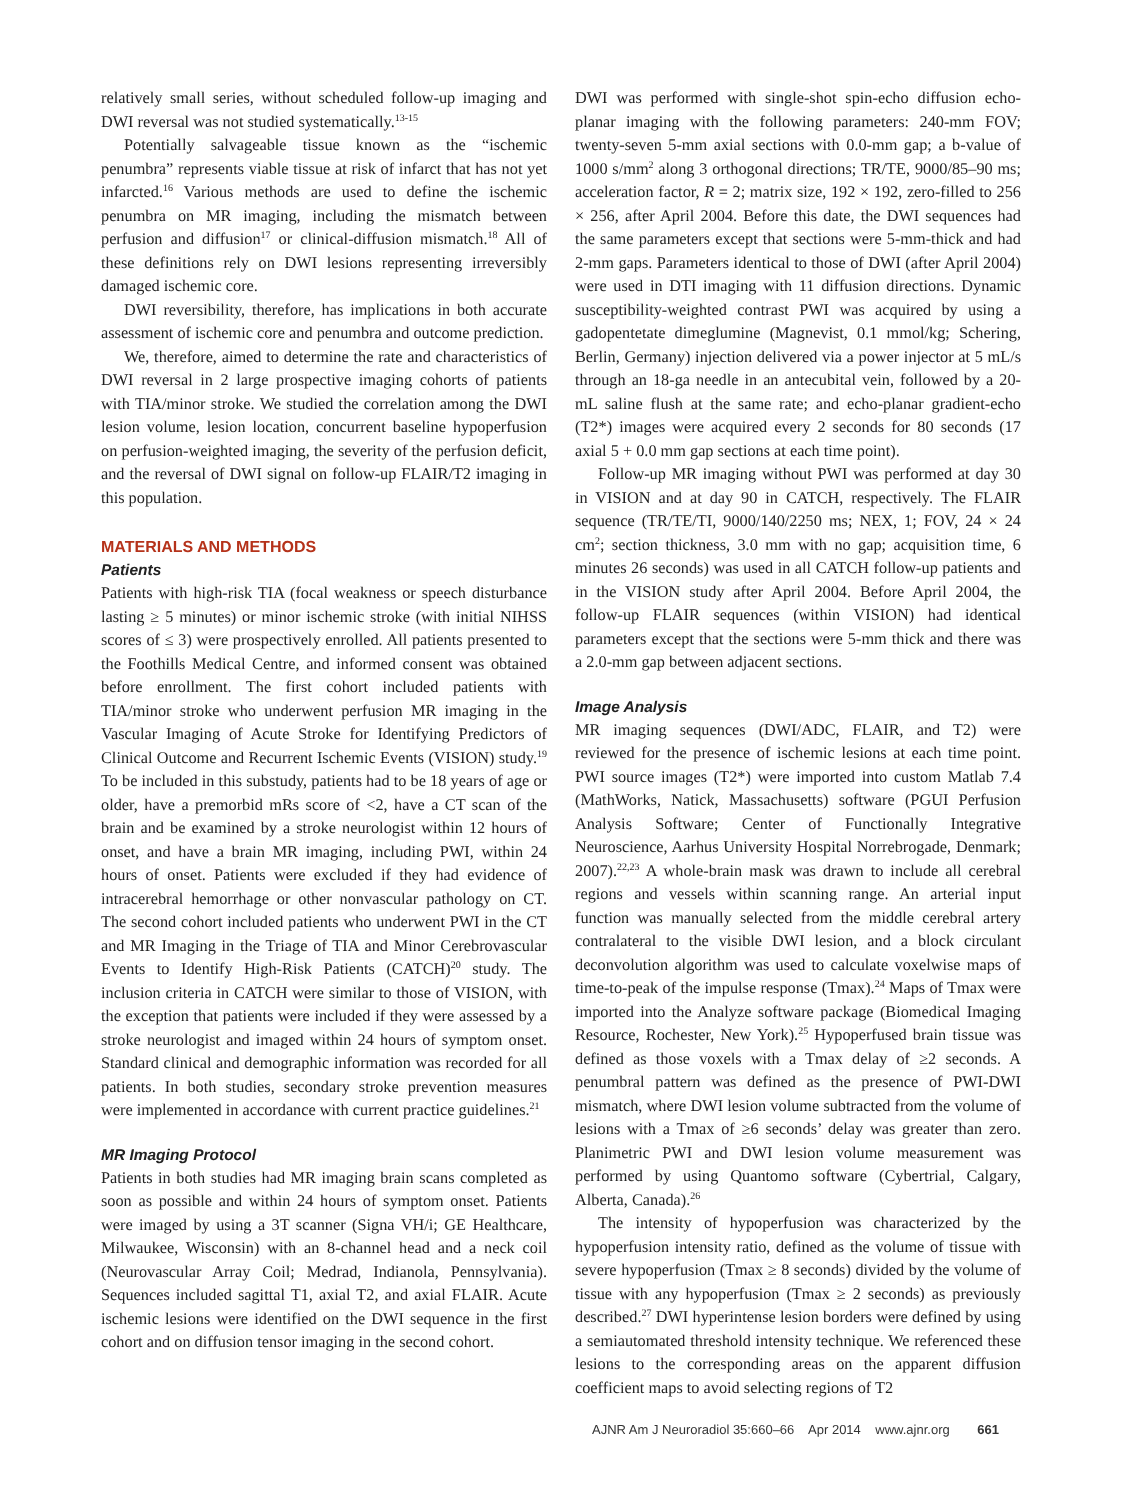relatively small series, without scheduled follow-up imaging and DWI reversal was not studied systematically.<sup>13-15</sup>
Potentially salvageable tissue known as the “ischemic penumbra” represents viable tissue at risk of infarct that has not yet infarcted.<sup>16</sup> Various methods are used to define the ischemic penumbra on MR imaging, including the mismatch between perfusion and diffusion<sup>17</sup> or clinical-diffusion mismatch.<sup>18</sup> All of these definitions rely on DWI lesions representing irreversibly damaged ischemic core.
DWI reversibility, therefore, has implications in both accurate assessment of ischemic core and penumbra and outcome prediction.
We, therefore, aimed to determine the rate and characteristics of DWI reversal in 2 large prospective imaging cohorts of patients with TIA/minor stroke. We studied the correlation among the DWI lesion volume, lesion location, concurrent baseline hypoperfusion on perfusion-weighted imaging, the severity of the perfusion deficit, and the reversal of DWI signal on follow-up FLAIR/T2 imaging in this population.
MATERIALS AND METHODS
Patients
Patients with high-risk TIA (focal weakness or speech disturbance lasting ≥ 5 minutes) or minor ischemic stroke (with initial NIHSS scores of ≤ 3) were prospectively enrolled. All patients presented to the Foothills Medical Centre, and informed consent was obtained before enrollment. The first cohort included patients with TIA/minor stroke who underwent perfusion MR imaging in the Vascular Imaging of Acute Stroke for Identifying Predictors of Clinical Outcome and Recurrent Ischemic Events (VISION) study.<sup>19</sup> To be included in this substudy, patients had to be 18 years of age or older, have a premorbid mRs score of <2, have a CT scan of the brain and be examined by a stroke neurologist within 12 hours of onset, and have a brain MR imaging, including PWI, within 24 hours of onset. Patients were excluded if they had evidence of intracerebral hemorrhage or other nonvascular pathology on CT. The second cohort included patients who underwent PWI in the CT and MR Imaging in the Triage of TIA and Minor Cerebrovascular Events to Identify High-Risk Patients (CATCH)<sup>20</sup> study. The inclusion criteria in CATCH were similar to those of VISION, with the exception that patients were included if they were assessed by a stroke neurologist and imaged within 24 hours of symptom onset. Standard clinical and demographic information was recorded for all patients. In both studies, secondary stroke prevention measures were implemented in accordance with current practice guidelines.<sup>21</sup>
MR Imaging Protocol
Patients in both studies had MR imaging brain scans completed as soon as possible and within 24 hours of symptom onset. Patients were imaged by using a 3T scanner (Signa VH/i; GE Healthcare, Milwaukee, Wisconsin) with an 8-channel head and a neck coil (Neurovascular Array Coil; Medrad, Indianola, Pennsylvania). Sequences included sagittal T1, axial T2, and axial FLAIR. Acute ischemic lesions were identified on the DWI sequence in the first cohort and on diffusion tensor imaging in the second cohort.
DWI was performed with single-shot spin-echo diffusion echo-planar imaging with the following parameters: 240-mm FOV; twenty-seven 5-mm axial sections with 0.0-mm gap; a b-value of 1000 s/mm<sup>2</sup> along 3 orthogonal directions; TR/TE, 9000/85–90 ms; acceleration factor, R = 2; matrix size, 192 × 192, zero-filled to 256 × 256, after April 2004. Before this date, the DWI sequences had the same parameters except that sections were 5-mm-thick and had 2-mm gaps. Parameters identical to those of DWI (after April 2004) were used in DTI imaging with 11 diffusion directions. Dynamic susceptibility-weighted contrast PWI was acquired by using a gadopentetate dimeglumine (Magnevist, 0.1 mmol/kg; Schering, Berlin, Germany) injection delivered via a power injector at 5 mL/s through an 18-ga needle in an antecubital vein, followed by a 20-mL saline flush at the same rate; and echo-planar gradient-echo (T2*) images were acquired every 2 seconds for 80 seconds (17 axial 5 + 0.0 mm gap sections at each time point).
Follow-up MR imaging without PWI was performed at day 30 in VISION and at day 90 in CATCH, respectively. The FLAIR sequence (TR/TE/TI, 9000/140/2250 ms; NEX, 1; FOV, 24 × 24 cm<sup>2</sup>; section thickness, 3.0 mm with no gap; acquisition time, 6 minutes 26 seconds) was used in all CATCH follow-up patients and in the VISION study after April 2004. Before April 2004, the follow-up FLAIR sequences (within VISION) had identical parameters except that the sections were 5-mm thick and there was a 2.0-mm gap between adjacent sections.
Image Analysis
MR imaging sequences (DWI/ADC, FLAIR, and T2) were reviewed for the presence of ischemic lesions at each time point. PWI source images (T2*) were imported into custom Matlab 7.4 (MathWorks, Natick, Massachusetts) software (PGUI Perfusion Analysis Software; Center of Functionally Integrative Neuroscience, Aarhus University Hospital Norrebrogade, Denmark; 2007).<sup>22,23</sup> A whole-brain mask was drawn to include all cerebral regions and vessels within scanning range. An arterial input function was manually selected from the middle cerebral artery contralateral to the visible DWI lesion, and a block circulant deconvolution algorithm was used to calculate voxelwise maps of time-to-peak of the impulse response (Tmax).<sup>24</sup> Maps of Tmax were imported into the Analyze software package (Biomedical Imaging Resource, Rochester, New York).<sup>25</sup> Hypoperfused brain tissue was defined as those voxels with a Tmax delay of ≥2 seconds. A penumbral pattern was defined as the presence of PWI-DWI mismatch, where DWI lesion volume subtracted from the volume of lesions with a Tmax of ≥6 seconds’ delay was greater than zero. Planimetric PWI and DWI lesion volume measurement was performed by using Quantomo software (Cybertrial, Calgary, Alberta, Canada).<sup>26</sup>
The intensity of hypoperfusion was characterized by the hypoperfusion intensity ratio, defined as the volume of tissue with severe hypoperfusion (Tmax ≥ 8 seconds) divided by the volume of tissue with any hypoperfusion (Tmax ≥ 2 seconds) as previously described.<sup>27</sup> DWI hyperintense lesion borders were defined by using a semiautomated threshold intensity technique. We referenced these lesions to the corresponding areas on the apparent diffusion coefficient maps to avoid selecting regions of T2
AJNR Am J Neuroradiol 35:660–66 Apr 2014 www.ajnr.org 661